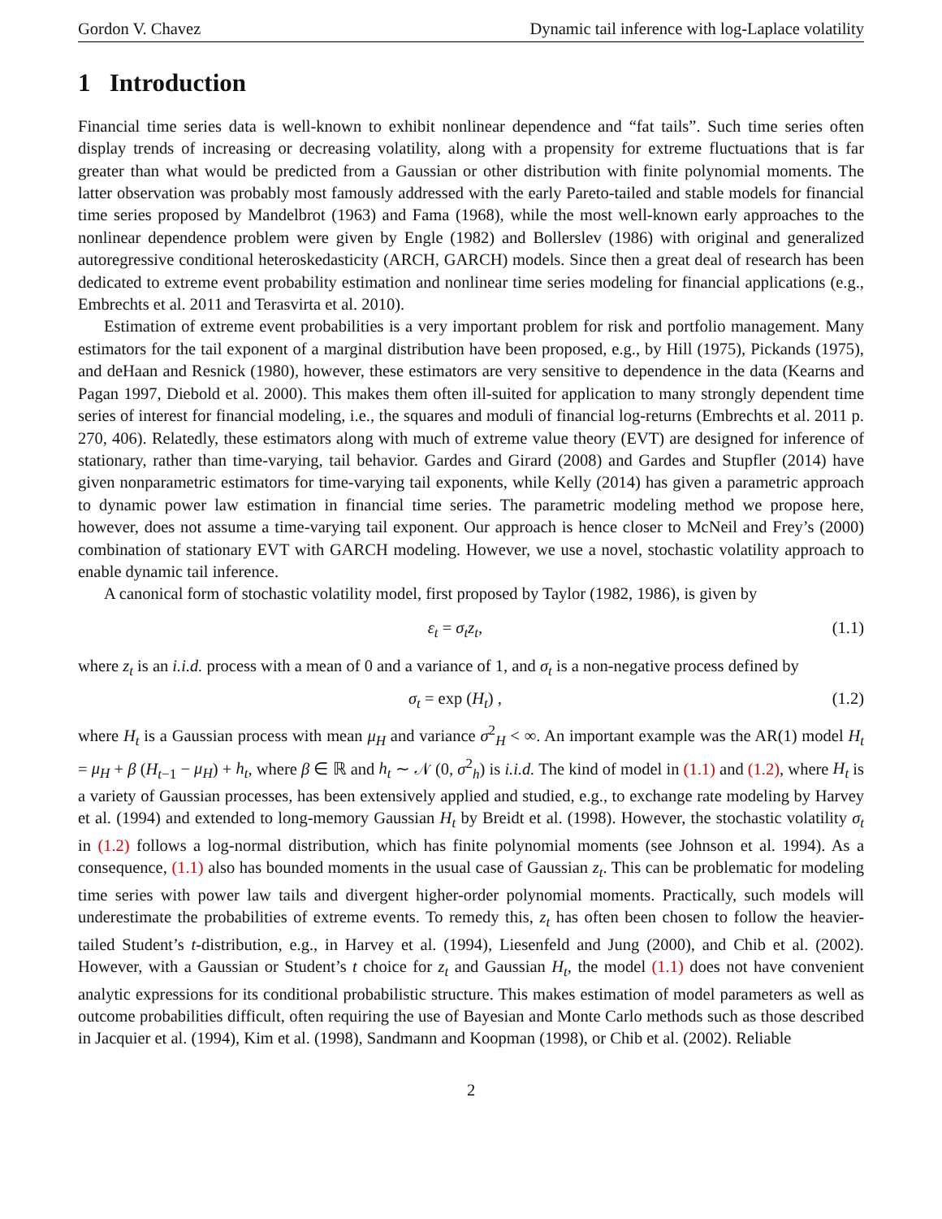Gordon V. Chavez Dynamic tail inference with log-Laplace volatility
1 Introduction
Financial time series data is well-known to exhibit nonlinear dependence and “fat tails”. Such time series often display trends of increasing or decreasing volatility, along with a propensity for extreme fluctuations that is far greater than what would be predicted from a Gaussian or other distribution with finite polynomial moments. The latter observation was probably most famously addressed with the early Pareto-tailed and stable models for financial time series proposed by Mandelbrot (1963) and Fama (1968), while the most well-known early approaches to the nonlinear dependence problem were given by Engle (1982) and Bollerslev (1986) with original and generalized autoregressive conditional heteroskedasticity (ARCH, GARCH) models. Since then a great deal of research has been dedicated to extreme event probability estimation and nonlinear time series modeling for financial applications (e.g., Embrechts et al. 2011 and Terasvirta et al. 2010).
Estimation of extreme event probabilities is a very important problem for risk and portfolio management. Many estimators for the tail exponent of a marginal distribution have been proposed, e.g., by Hill (1975), Pickands (1975), and deHaan and Resnick (1980), however, these estimators are very sensitive to dependence in the data (Kearns and Pagan 1997, Diebold et al. 2000). This makes them often ill-suited for application to many strongly dependent time series of interest for financial modeling, i.e., the squares and moduli of financial log-returns (Embrechts et al. 2011 p. 270, 406). Relatedly, these estimators along with much of extreme value theory (EVT) are designed for inference of stationary, rather than time-varying, tail behavior. Gardes and Girard (2008) and Gardes and Stupfler (2014) have given nonparametric estimators for time-varying tail exponents, while Kelly (2014) has given a parametric approach to dynamic power law estimation in financial time series. The parametric modeling method we propose here, however, does not assume a time-varying tail exponent. Our approach is hence closer to McNeil and Frey’s (2000) combination of stationary EVT with GARCH modeling. However, we use a novel, stochastic volatility approach to enable dynamic tail inference.
A canonical form of stochastic volatility model, first proposed by Taylor (1982, 1986), is given by
ε<sub>t</sub> = σ<sub>t</sub>z<sub>t</sub>, (1.1)
where z<sub>t</sub> is an i.i.d. process with a mean of 0 and a variance of 1, and σ<sub>t</sub> is a non-negative process defined by
σ<sub>t</sub> = exp (H<sub>t</sub>) , (1.2)
where H<sub>t</sub> is a Gaussian process with mean μ<sub>H</sub> and variance σ<sup>2</sup><sub>H</sub> < ∞. An important example was the AR(1) model H<sub>t</sub> = μ<sub>H</sub> + β (H<sub>t−1</sub> − μ<sub>H</sub>) + h<sub>t</sub>, where β ∈ ℝ and h<sub>t</sub> ∼ 𝒩 (0, σ<sup>2</sup><sub>h</sub>) is i.i.d. The kind of model in (1.1) and (1.2), where H<sub>t</sub> is a variety of Gaussian processes, has been extensively applied and studied, e.g., to exchange rate modeling by Harvey et al. (1994) and extended to long-memory Gaussian H<sub>t</sub> by Breidt et al. (1998). However, the stochastic volatility σ<sub>t</sub> in (1.2) follows a log-normal distribution, which has finite polynomial moments (see Johnson et al. 1994). As a consequence, (1.1) also has bounded moments in the usual case of Gaussian z<sub>t</sub>. This can be problematic for modeling time series with power law tails and divergent higher-order polynomial moments. Practically, such models will underestimate the probabilities of extreme events. To remedy this, z<sub>t</sub> has often been chosen to follow the heavier-tailed Student’s t-distribution, e.g., in Harvey et al. (1994), Liesenfeld and Jung (2000), and Chib et al. (2002). However, with a Gaussian or Student’s t choice for z<sub>t</sub> and Gaussian H<sub>t</sub>, the model (1.1) does not have convenient analytic expressions for its conditional probabilistic structure. This makes estimation of model parameters as well as outcome probabilities difficult, often requiring the use of Bayesian and Monte Carlo methods such as those described in Jacquier et al. (1994), Kim et al. (1998), Sandmann and Koopman (1998), or Chib et al. (2002). Reliable
2